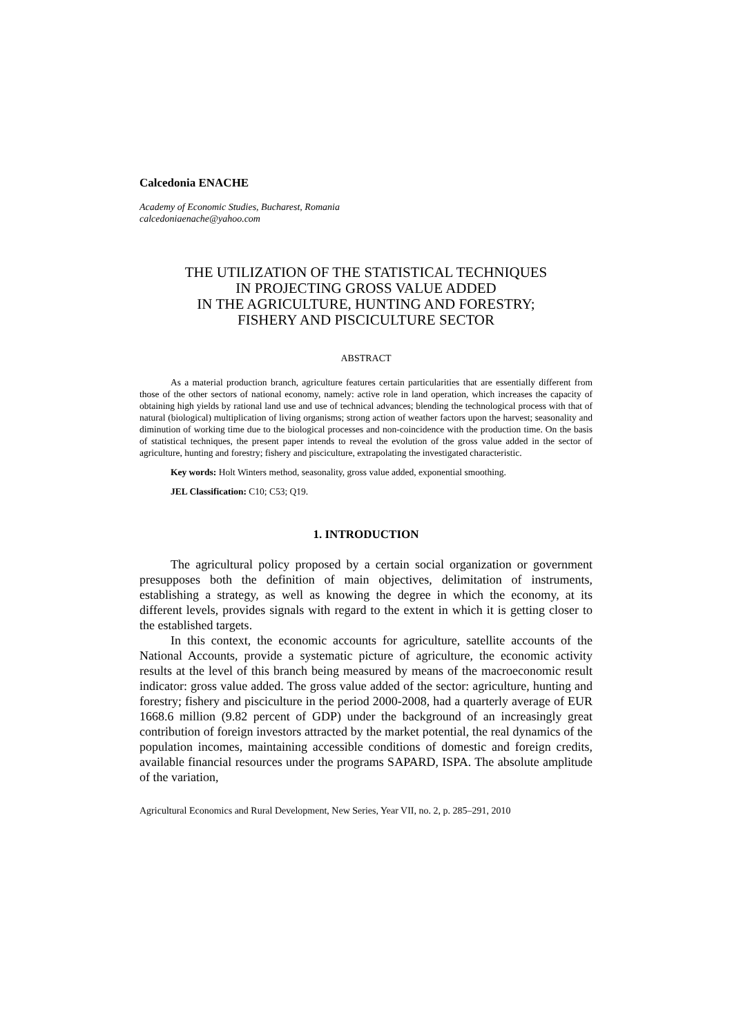Calcedonia ENACHE
Academy of Economic Studies, Bucharest, Romania
calcedoniaenache@yahoo.com
THE UTILIZATION OF THE STATISTICAL TECHNIQUES
IN PROJECTING GROSS VALUE ADDED
IN THE AGRICULTURE, HUNTING AND FORESTRY;
FISHERY AND PISCICULTURE SECTOR
ABSTRACT
As a material production branch, agriculture features certain particularities that are essentially different from those of the other sectors of national economy, namely: active role in land operation, which increases the capacity of obtaining high yields by rational land use and use of technical advances; blending the technological process with that of natural (biological) multiplication of living organisms; strong action of weather factors upon the harvest; seasonality and diminution of working time due to the biological processes and non-coincidence with the production time. On the basis of statistical techniques, the present paper intends to reveal the evolution of the gross value added in the sector of agriculture, hunting and forestry; fishery and pisciculture, extrapolating the investigated characteristic.
Key words: Holt Winters method, seasonality, gross value added, exponential smoothing.
JEL Classification: C10; C53; Q19.
1. INTRODUCTION
The agricultural policy proposed by a certain social organization or government presupposes both the definition of main objectives, delimitation of instruments, establishing a strategy, as well as knowing the degree in which the economy, at its different levels, provides signals with regard to the extent in which it is getting closer to the established targets.
In this context, the economic accounts for agriculture, satellite accounts of the National Accounts, provide a systematic picture of agriculture, the economic activity results at the level of this branch being measured by means of the macroeconomic result indicator: gross value added. The gross value added of the sector: agriculture, hunting and forestry; fishery and pisciculture in the period 2000-2008, had a quarterly average of EUR 1668.6 million (9.82 percent of GDP) under the background of an increasingly great contribution of foreign investors attracted by the market potential, the real dynamics of the population incomes, maintaining accessible conditions of domestic and foreign credits, available financial resources under the programs SAPARD, ISPA. The absolute amplitude of the variation,
Agricultural Economics and Rural Development, New Series, Year VII, no. 2, p. 285–291, 2010